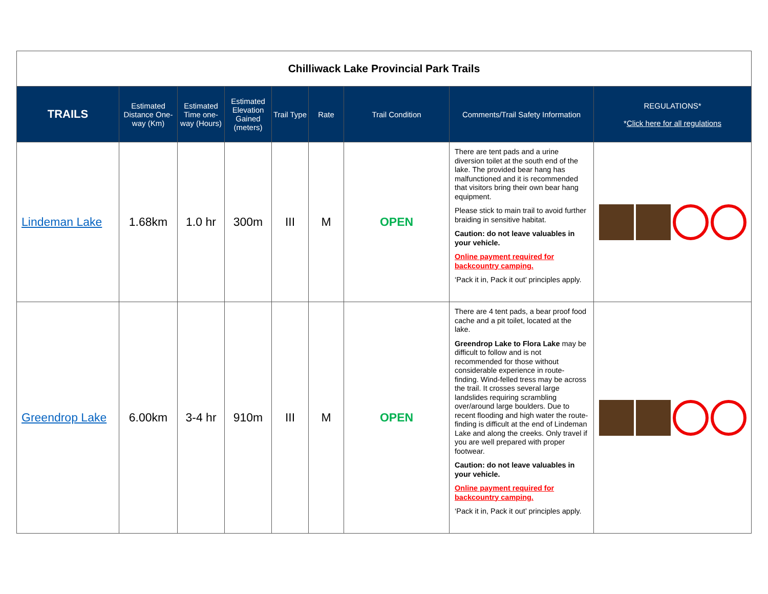| Chilliwack Lake Provincial Park Trails | | | | | | | | |
| TRAILS | Estimated Distance One-way (Km) | Estimated Time one-way (Hours) | Estimated Elevation Gained (meters) | Trail Type | Rate | Trail Condition | Comments/Trail Safety Information | REGULATIONS* * Click here for all regulations |
| Lindeman Lake | 1.68km | 1.0 hr | 300m | III | M | OPEN | There are tent pads and a urine diversion toilet at the south end of the lake. The provided bear hang has malfunctioned and it is recommended that visitors bring their own bear hang equipment. Please stick to main trail to avoid further braiding in sensitive habitat. Caution: do not leave valuables in your vehicle. Online payment required for backcountry camping. ‘Pack it in, Pack it out’ principles apply. | |
| Greendrop Lake | 6.00km | 3-4 hr | 910m | III | M | OPEN | There are 4 tent pads, a bear proof food cache and a pit toilet, located at the lake. Greendrop Lake to Flora Lake may be difficult to follow and is not recommended for those without considerable experience in route-finding. Wind-felled tress may be across the trail. It crosses several large landslides requiring scrambling over/around large boulders. Due to recent flooding and high water the route-finding is difficult at the end of Lindeman Lake and along the creeks. Only travel if you are well prepared with proper footwear. Caution: do not leave valuables in your vehicle. Online payment required for backcountry camping. ‘Pack it in, Pack it out’ principles apply. | |